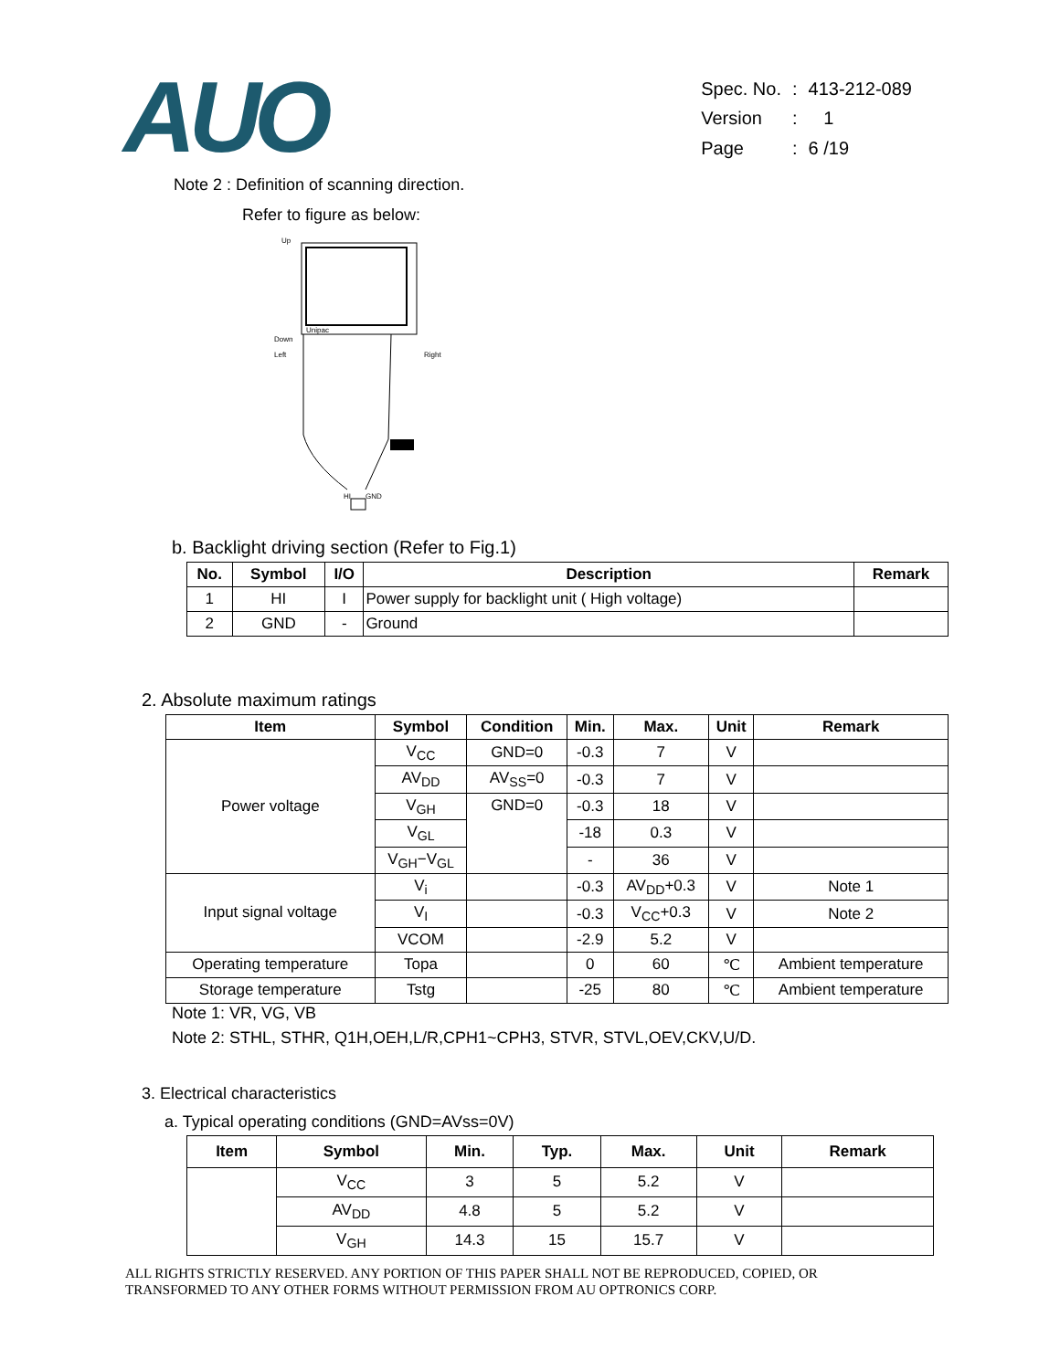AUO
| Spec. No. | : | 413-212-089 |
| Version | : | 1 |
| Page | : | 6 /19 |
Note 2 : Definition of scanning direction.
Refer to figure as below:
Up
Unipac
Down
Left
Right
HI
GND
b. Backlight driving section (Refer to Fig.1)
| No. | Symbol | I/O | Description | Remark |
| --- | --- | --- | --- | --- |
| 1 | HI | I | Power supply for backlight unit ( High voltage) | |
| 2 | GND | - | Ground | |
2. Absolute maximum ratings
| Item | Symbol | Condition | Min. | Max. | Unit | Remark |
| --- | --- | --- | --- | --- | --- | --- |
| Power voltage | V<sub>CC</sub> | GND=0 | -0.3 | 7 | V | |
| | AV<sub>DD</sub> | AV<sub>SS</sub>=0 | -0.3 | 7 | V | |
| | V<sub>GH</sub> | GND=0 | -0.3 | 18 | V | |
| | V<sub>GL</sub> | | -18 | 0.3 | V | |
| | V<sub>GH</sub>−V<sub>GL</sub> | | - | 36 | V | |
| Input signal voltage | V<sub>i</sub> | | -0.3 | AV<sub>DD</sub>+0.3 | V | Note 1 |
| | V<sub>I</sub> | | -0.3 | V<sub>CC</sub>+0.3 | V | Note 2 |
| | VCOM | | -2.9 | 5.2 | V | |
| Operating temperature | Topa | | 0 | 60 | ℃ | Ambient temperature |
| Storage temperature | Tstg | | -25 | 80 | ℃ | Ambient temperature |
Note 1: VR, VG, VB
Note 2: STHL, STHR, Q1H,OEH,L/R,CPH1~CPH3, STVR, STVL,OEV,CKV,U/D.
3. Electrical characteristics
a. Typical operating conditions (GND=AVss=0V)
| Item | Symbol | Min. | Typ. | Max. | Unit | Remark |
| --- | --- | --- | --- | --- | --- | --- |
| | V<sub>CC</sub> | 3 | 5 | 5.2 | V | |
| | AV<sub>DD</sub> | 4.8 | 5 | 5.2 | V | |
| | V<sub>GH</sub> | 14.3 | 15 | 15.7 | V | |
ALL RIGHTS STRICTLY RESERVED. ANY PORTION OF THIS PAPER SHALL NOT BE REPRODUCED, COPIED, OR
TRANSFORMED TO ANY OTHER FORMS WITHOUT PERMISSION FROM AU OPTRONICS CORP.